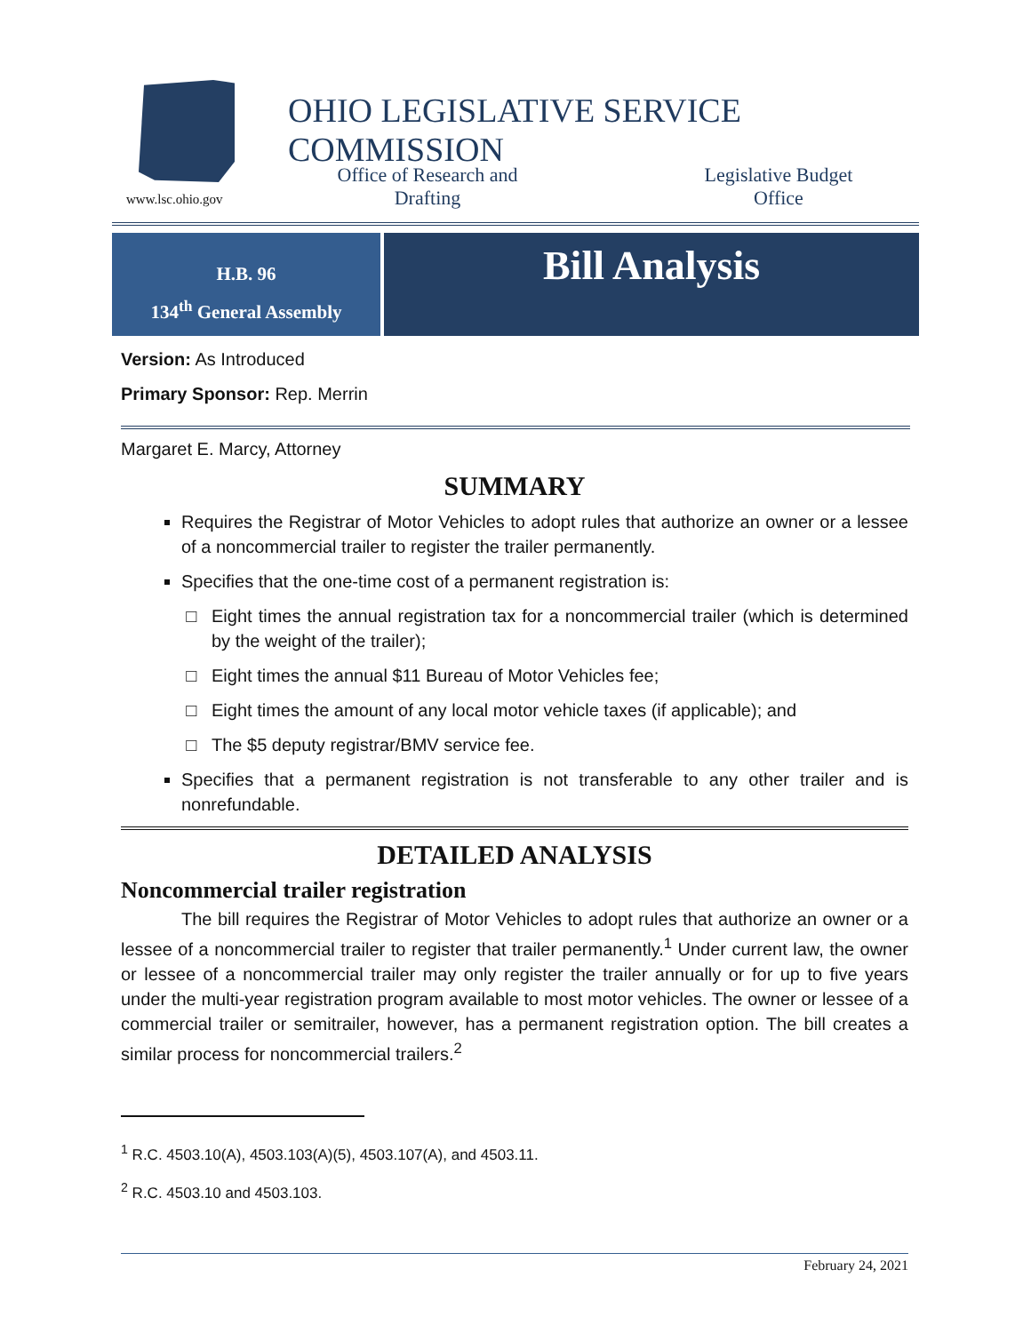www.lsc.ohio.gov
OHIO LEGISLATIVE SERVICE COMMISSION
Office of Research and Drafting
Legislative Budget Office
H.B. 96
134<sup>th</sup> General Assembly
Bill Analysis
Version: As Introduced
Primary Sponsor: Rep. Merrin
Margaret E. Marcy, Attorney
SUMMARY
Requires the Registrar of Motor Vehicles to adopt rules that authorize an owner or a lessee of a noncommercial trailer to register the trailer permanently.
Specifies that the one-time cost of a permanent registration is:
Eight times the annual registration tax for a noncommercial trailer (which is determined by the weight of the trailer);
Eight times the annual $11 Bureau of Motor Vehicles fee;
Eight times the amount of any local motor vehicle taxes (if applicable); and
The $5 deputy registrar/BMV service fee.
Specifies that a permanent registration is not transferable to any other trailer and is nonrefundable.
DETAILED ANALYSIS
Noncommercial trailer registration
The bill requires the Registrar of Motor Vehicles to adopt rules that authorize an owner or a lessee of a noncommercial trailer to register that trailer permanently.<sup>1</sup> Under current law, the owner or lessee of a noncommercial trailer may only register the trailer annually or for up to five years under the multi-year registration program available to most motor vehicles. The owner or lessee of a commercial trailer or semitrailer, however, has a permanent registration option. The bill creates a similar process for noncommercial trailers.<sup>2</sup>
<sup>1</sup> R.C. 4503.10(A), 4503.103(A)(5), 4503.107(A), and 4503.11.
<sup>2</sup> R.C. 4503.10 and 4503.103.
February 24, 2021